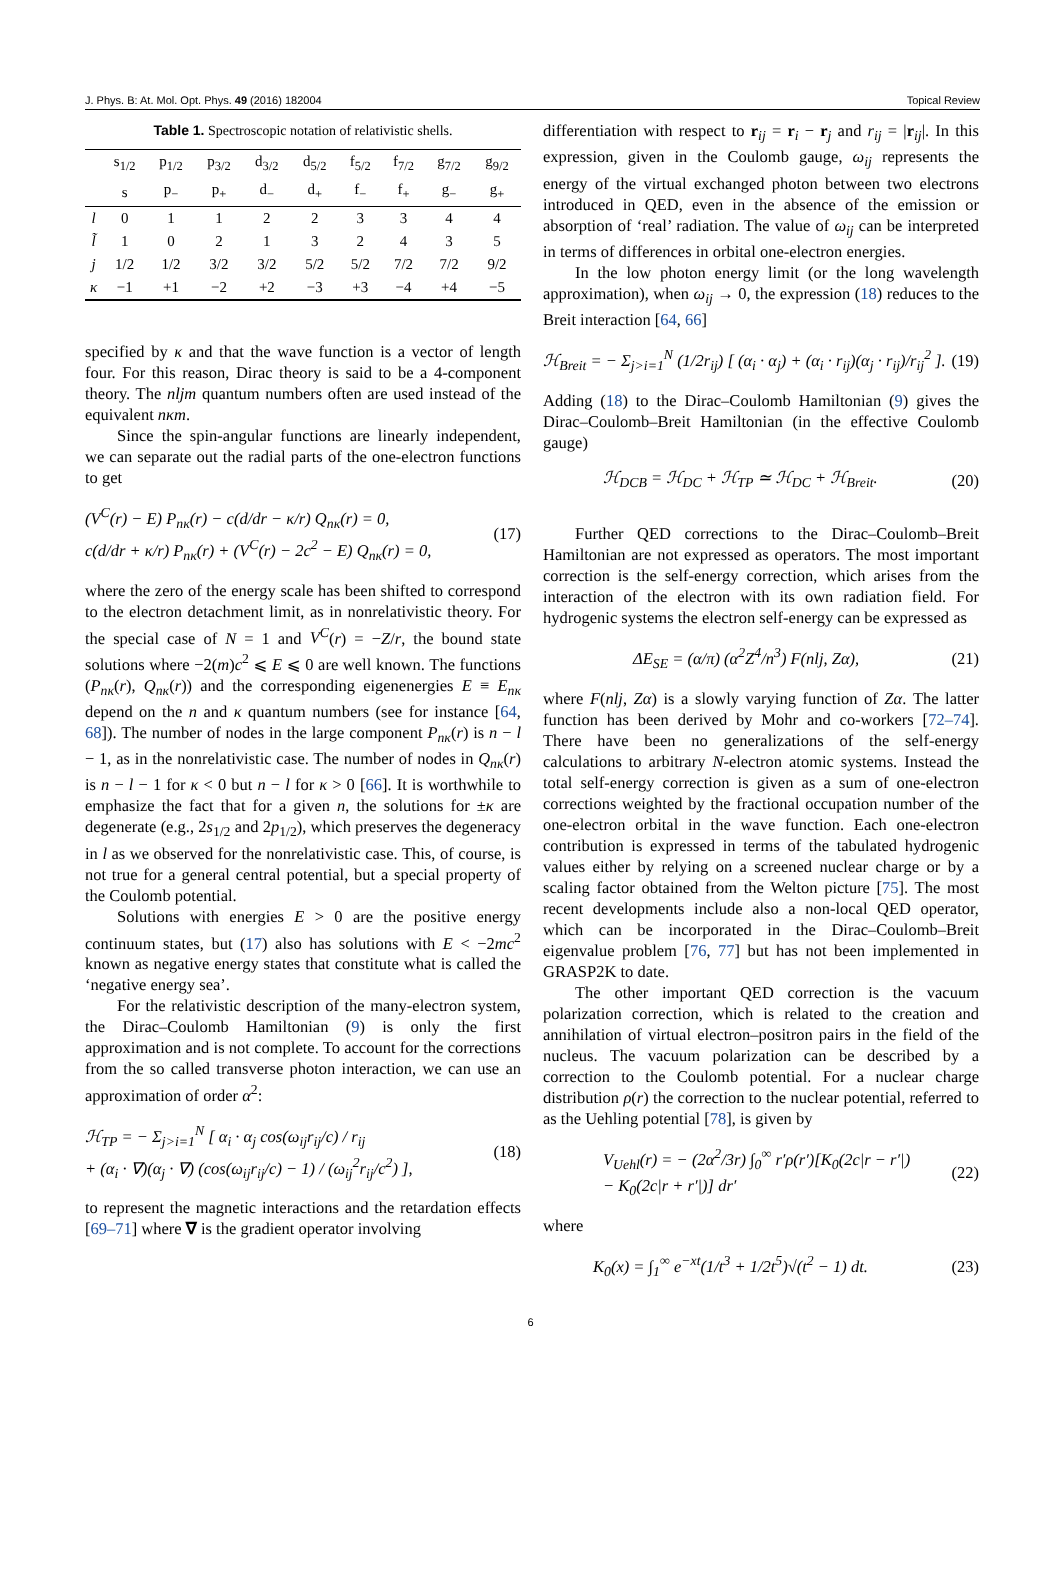J. Phys. B: At. Mol. Opt. Phys. 49 (2016) 182004 Topical Review
Table 1. Spectroscopic notation of relativistic shells.
| | s<sub>1/2</sub> | p<sub>1/2</sub> | p<sub>3/2</sub> | d<sub>3/2</sub> | d<sub>5/2</sub> | f<sub>5/2</sub> | f<sub>7/2</sub> | g<sub>7/2</sub> | g<sub>9/2</sub> |
| --- | --- | --- | --- | --- | --- | --- | --- | --- | --- |
| | s | p<sub>−</sub> | p<sub>+</sub> | d<sub>−</sub> | d<sub>+</sub> | f<sub>−</sub> | f<sub>+</sub> | g<sub>−</sub> | g<sub>+</sub> |
| l | 0 | 1 | 1 | 2 | 2 | 3 | 3 | 4 | 4 |
| l̃ | 1 | 0 | 2 | 1 | 3 | 2 | 4 | 3 | 5 |
| j | 1/2 | 1/2 | 3/2 | 3/2 | 5/2 | 5/2 | 7/2 | 7/2 | 9/2 |
| κ | −1 | +1 | −2 | +2 | −3 | +3 | −4 | +4 | −5 |
specified by κ and that the wave function is a vector of length four. For this reason, Dirac theory is said to be a 4-component theory. The nljm quantum numbers often are used instead of the equivalent nκm.
Since the spin-angular functions are linearly independent, we can separate out the radial parts of the one-electron functions to get
(V<sup>C</sup>(r) − E) P<sub>nκ</sub>(r) − c(d/dr − κ/r) Q<sub>nκ</sub>(r) = 0,
c(d/dr + κ/r) P<sub>nκ</sub>(r) + (V<sup>C</sup>(r) − 2c<sup>2</sup> − E) Q<sub>nκ</sub>(r) = 0, (17)
where the zero of the energy scale has been shifted to correspond to the electron detachment limit, as in nonrelativistic theory. For the special case of N = 1 and V<sup>C</sup>(r) = −Z/r, the bound state solutions where −2(m)c<sup>2</sup> ⩽ E ⩽ 0 are well known. The functions (P<sub>nκ</sub>(r), Q<sub>nκ</sub>(r)) and the corresponding eigenenergies E ≡ E<sub>nκ</sub> depend on the n and κ quantum numbers (see for instance [64, 68]). The number of nodes in the large component P<sub>nκ</sub>(r) is n − l − 1, as in the nonrelativistic case. The number of nodes in Q<sub>nκ</sub>(r) is n − l − 1 for κ < 0 but n − l for κ > 0 [66]. It is worthwhile to emphasize the fact that for a given n, the solutions for ±κ are degenerate (e.g., 2s<sub>1/2</sub> and 2p<sub>1/2</sub>), which preserves the degeneracy in l as we observed for the nonrelativistic case. This, of course, is not true for a general central potential, but a special property of the Coulomb potential.
Solutions with energies E > 0 are the positive energy continuum states, but (17) also has solutions with E < −2mc<sup>2</sup> known as negative energy states that constitute what is called the ‘negative energy sea’.
For the relativistic description of the many-electron system, the Dirac–Coulomb Hamiltonian (9) is only the first approximation and is not complete. To account for the corrections from the so called transverse photon interaction, we can use an approximation of order α<sup>2</sup>:
ℋ<sub>TP</sub> = − Σ<sub>j>i=1</sub><sup>N</sup> [ α<sub>i</sub> · α<sub>j</sub> cos(ω<sub>ij</sub>r<sub>ij</sub>/c) / r<sub>ij</sub>
+ (α<sub>i</sub> · ∇)(α<sub>j</sub> · ∇) (cos(ω<sub>ij</sub>r<sub>ij</sub>/c) − 1) / (ω<sub>ij</sub><sup>2</sup>r<sub>ij</sub>/c<sup>2</sup>) ], (18)
to represent the magnetic interactions and the retardation effects [69–71] where ∇ is the gradient operator involving
differentiation with respect to r<sub>ij</sub> = r<sub>i</sub> − r<sub>j</sub> and r<sub>ij</sub> = |r<sub>ij</sub>|. In this expression, given in the Coulomb gauge, ω<sub>ij</sub> represents the energy of the virtual exchanged photon between two electrons introduced in QED, even in the absence of the emission or absorption of ‘real’ radiation. The value of ω<sub>ij</sub> can be interpreted in terms of differences in orbital one-electron energies.
In the low photon energy limit (or the long wavelength approximation), when ω<sub>ij</sub> → 0, the expression (18) reduces to the Breit interaction [64, 66]
ℋ<sub>Breit</sub> = − Σ<sub>j>i=1</sub><sup>N</sup> (1/2r<sub>ij</sub>) [ (α<sub>i</sub> · α<sub>j</sub>) + (α<sub>i</sub> · r<sub>ij</sub>)(α<sub>j</sub> · r<sub>ij</sub>)/r<sub>ij</sub><sup>2</sup> ]. (19)
Adding (18) to the Dirac–Coulomb Hamiltonian (9) gives the Dirac–Coulomb–Breit Hamiltonian (in the effective Coulomb gauge)
ℋ<sub>DCB</sub> = ℋ<sub>DC</sub> + ℋ<sub>TP</sub> ≃ ℋ<sub>DC</sub> + ℋ<sub>Breit</sub>. (20)
Further QED corrections to the Dirac–Coulomb–Breit Hamiltonian are not expressed as operators. The most important correction is the self-energy correction, which arises from the interaction of the electron with its own radiation field. For hydrogenic systems the electron self-energy can be expressed as
ΔE<sub>SE</sub> = (α/π) (α<sup>2</sup>Z<sup>4</sup>/n<sup>3</sup>) F(nlj, Zα), (21)
where F(nlj, Zα) is a slowly varying function of Zα. The latter function has been derived by Mohr and co-workers [72–74]. There have been no generalizations of the self-energy calculations to arbitrary N-electron atomic systems. Instead the total self-energy correction is given as a sum of one-electron corrections weighted by the fractional occupation number of the one-electron orbital in the wave function. Each one-electron contribution is expressed in terms of the tabulated hydrogenic values either by relying on a screened nuclear charge or by a scaling factor obtained from the Welton picture [75]. The most recent developments include also a non-local QED operator, which can be incorporated in the Dirac–Coulomb–Breit eigenvalue problem [76, 77] but has not been implemented in GRASP2K to date.
The other important QED correction is the vacuum polarization correction, which is related to the creation and annihilation of virtual electron–positron pairs in the field of the nucleus. The vacuum polarization can be described by a correction to the Coulomb potential. For a nuclear charge distribution ρ(r) the correction to the nuclear potential, referred to as the Uehling potential [78], is given by
V<sub>Uehl</sub>(r) = − (2α<sup>2</sup>/3r) ∫<sub>0</sub><sup>∞</sup> r′ρ(r′)[K<sub>0</sub>(2c|r − r′|)
− K<sub>0</sub>(2c|r + r′|)] dr′ (22)
where
K<sub>0</sub>(x) = ∫<sub>1</sub><sup>∞</sup> e<sup>−xt</sup>(1/t<sup>3</sup> + 1/2t<sup>5</sup>)√(t<sup>2</sup> − 1) dt. (23)
6